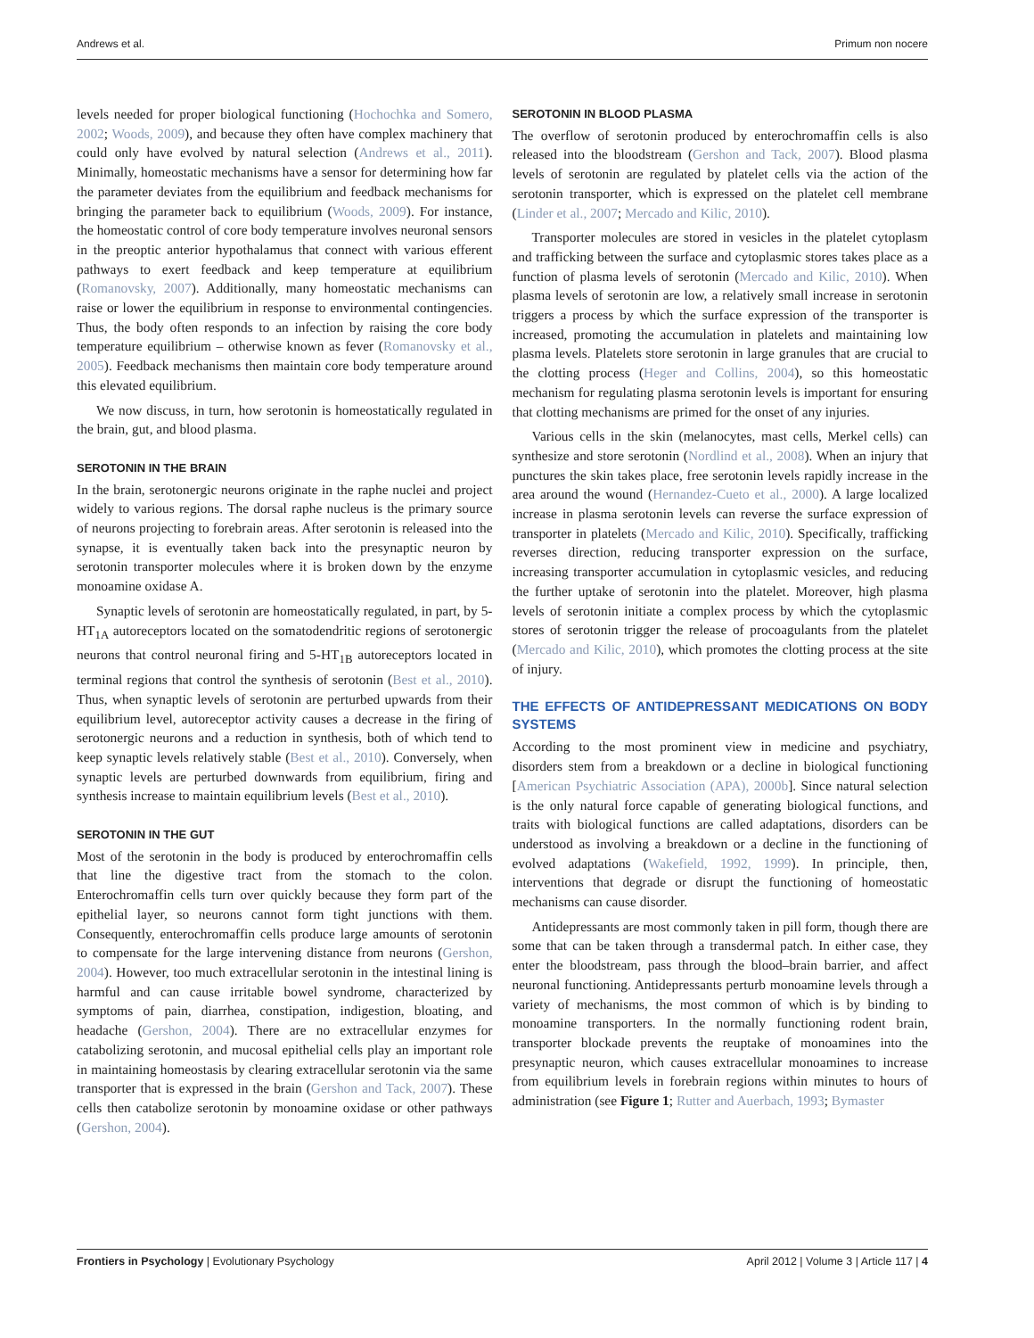Andrews et al. Primum non nocere
levels needed for proper biological functioning (Hochochka and Somero, 2002; Woods, 2009), and because they often have complex machinery that could only have evolved by natural selection (Andrews et al., 2011). Minimally, homeostatic mechanisms have a sensor for determining how far the parameter deviates from the equilibrium and feedback mechanisms for bringing the parameter back to equilibrium (Woods, 2009). For instance, the homeostatic control of core body temperature involves neuronal sensors in the preoptic anterior hypothalamus that connect with various efferent pathways to exert feedback and keep temperature at equilibrium (Romanovsky, 2007). Additionally, many homeostatic mechanisms can raise or lower the equilibrium in response to environmental contingencies. Thus, the body often responds to an infection by raising the core body temperature equilibrium – otherwise known as fever (Romanovsky et al., 2005). Feedback mechanisms then maintain core body temperature around this elevated equilibrium.
We now discuss, in turn, how serotonin is homeostatically regulated in the brain, gut, and blood plasma.
SEROTONIN IN THE BRAIN
In the brain, serotonergic neurons originate in the raphe nuclei and project widely to various regions. The dorsal raphe nucleus is the primary source of neurons projecting to forebrain areas. After serotonin is released into the synapse, it is eventually taken back into the presynaptic neuron by serotonin transporter molecules where it is broken down by the enzyme monoamine oxidase A.
Synaptic levels of serotonin are homeostatically regulated, in part, by 5-HT<sub>1A</sub> autoreceptors located on the somatodendritic regions of serotonergic neurons that control neuronal firing and 5-HT<sub>1B</sub> autoreceptors located in terminal regions that control the synthesis of serotonin (Best et al., 2010). Thus, when synaptic levels of serotonin are perturbed upwards from their equilibrium level, autoreceptor activity causes a decrease in the firing of serotonergic neurons and a reduction in synthesis, both of which tend to keep synaptic levels relatively stable (Best et al., 2010). Conversely, when synaptic levels are perturbed downwards from equilibrium, firing and synthesis increase to maintain equilibrium levels (Best et al., 2010).
SEROTONIN IN THE GUT
Most of the serotonin in the body is produced by enterochromaffin cells that line the digestive tract from the stomach to the colon. Enterochromaffin cells turn over quickly because they form part of the epithelial layer, so neurons cannot form tight junctions with them. Consequently, enterochromaffin cells produce large amounts of serotonin to compensate for the large intervening distance from neurons (Gershon, 2004). However, too much extracellular serotonin in the intestinal lining is harmful and can cause irritable bowel syndrome, characterized by symptoms of pain, diarrhea, constipation, indigestion, bloating, and headache (Gershon, 2004). There are no extracellular enzymes for catabolizing serotonin, and mucosal epithelial cells play an important role in maintaining homeostasis by clearing extracellular serotonin via the same transporter that is expressed in the brain (Gershon and Tack, 2007). These cells then catabolize serotonin by monoamine oxidase or other pathways (Gershon, 2004).
SEROTONIN IN BLOOD PLASMA
The overflow of serotonin produced by enterochromaffin cells is also released into the bloodstream (Gershon and Tack, 2007). Blood plasma levels of serotonin are regulated by platelet cells via the action of the serotonin transporter, which is expressed on the platelet cell membrane (Linder et al., 2007; Mercado and Kilic, 2010).
Transporter molecules are stored in vesicles in the platelet cytoplasm and trafficking between the surface and cytoplasmic stores takes place as a function of plasma levels of serotonin (Mercado and Kilic, 2010). When plasma levels of serotonin are low, a relatively small increase in serotonin triggers a process by which the surface expression of the transporter is increased, promoting the accumulation in platelets and maintaining low plasma levels. Platelets store serotonin in large granules that are crucial to the clotting process (Heger and Collins, 2004), so this homeostatic mechanism for regulating plasma serotonin levels is important for ensuring that clotting mechanisms are primed for the onset of any injuries.
Various cells in the skin (melanocytes, mast cells, Merkel cells) can synthesize and store serotonin (Nordlind et al., 2008). When an injury that punctures the skin takes place, free serotonin levels rapidly increase in the area around the wound (Hernandez-Cueto et al., 2000). A large localized increase in plasma serotonin levels can reverse the surface expression of transporter in platelets (Mercado and Kilic, 2010). Specifically, trafficking reverses direction, reducing transporter expression on the surface, increasing transporter accumulation in cytoplasmic vesicles, and reducing the further uptake of serotonin into the platelet. Moreover, high plasma levels of serotonin initiate a complex process by which the cytoplasmic stores of serotonin trigger the release of procoagulants from the platelet (Mercado and Kilic, 2010), which promotes the clotting process at the site of injury.
THE EFFECTS OF ANTIDEPRESSANT MEDICATIONS ON BODY SYSTEMS
According to the most prominent view in medicine and psychiatry, disorders stem from a breakdown or a decline in biological functioning [American Psychiatric Association (APA), 2000b]. Since natural selection is the only natural force capable of generating biological functions, and traits with biological functions are called adaptations, disorders can be understood as involving a breakdown or a decline in the functioning of evolved adaptations (Wakefield, 1992, 1999). In principle, then, interventions that degrade or disrupt the functioning of homeostatic mechanisms can cause disorder.
Antidepressants are most commonly taken in pill form, though there are some that can be taken through a transdermal patch. In either case, they enter the bloodstream, pass through the blood–brain barrier, and affect neuronal functioning. Antidepressants perturb monoamine levels through a variety of mechanisms, the most common of which is by binding to monoamine transporters. In the normally functioning rodent brain, transporter blockade prevents the reuptake of monoamines into the presynaptic neuron, which causes extracellular monoamines to increase from equilibrium levels in forebrain regions within minutes to hours of administration (see Figure 1; Rutter and Auerbach, 1993; Bymaster
Frontiers in Psychology | Evolutionary Psychology April 2012 | Volume 3 | Article 117 | 4